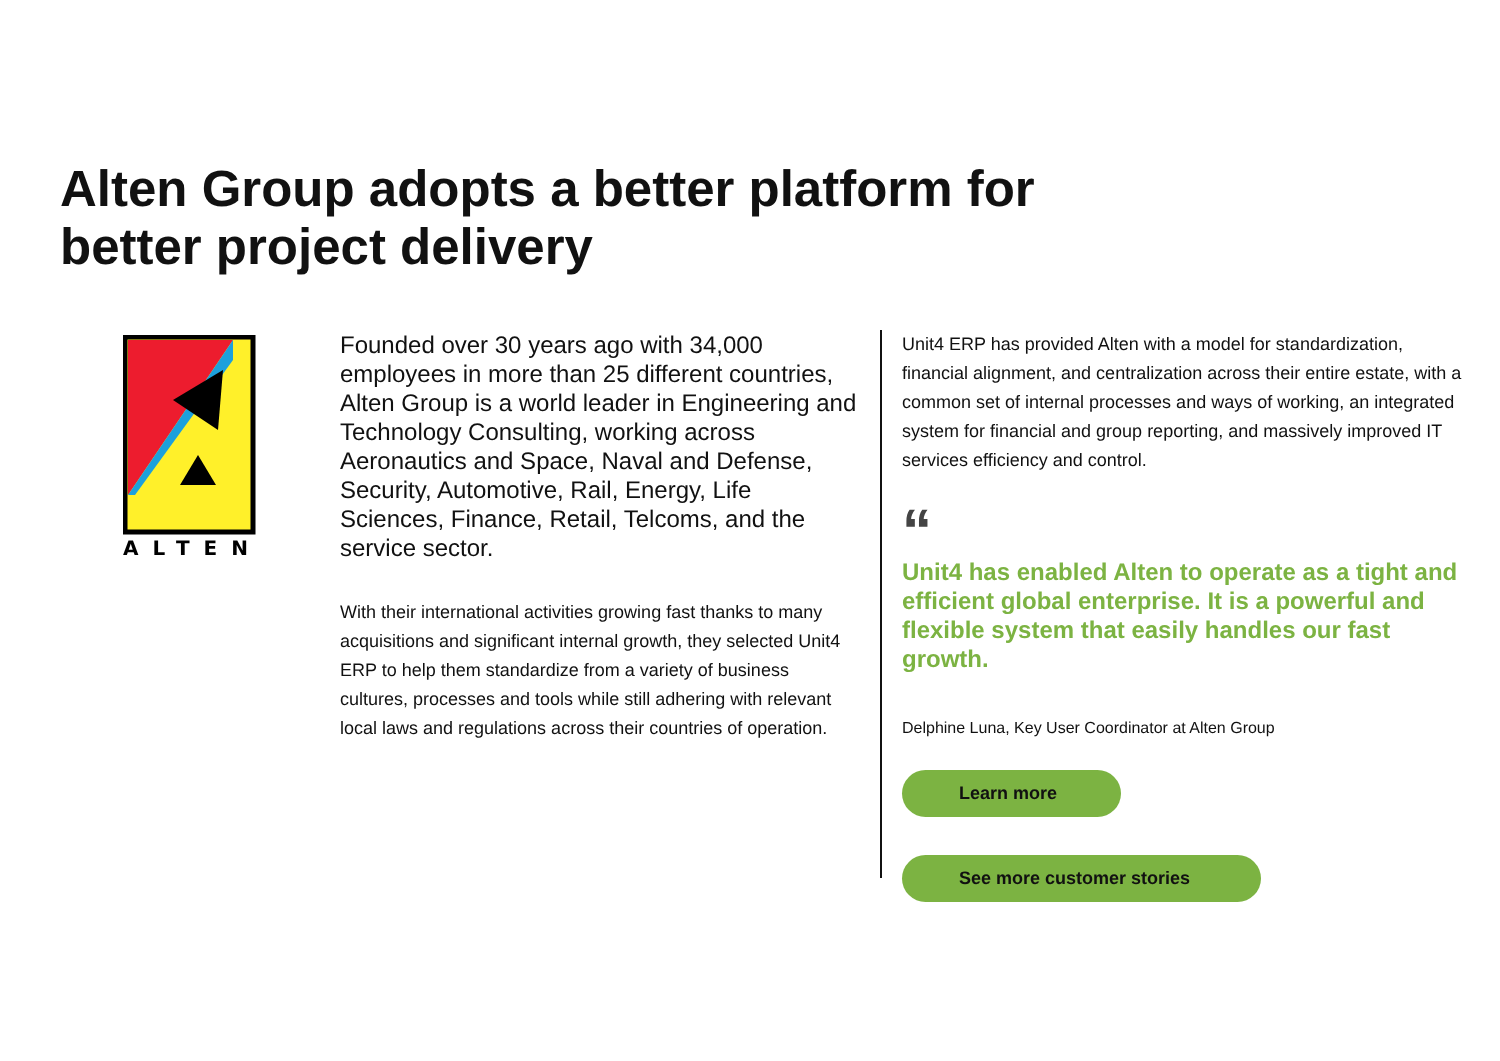Alten Group adopts a better platform for better project delivery
ALTEN
Founded over 30 years ago with 34,000 employees in more than 25 different countries, Alten Group is a world leader in Engineering and Technology Consulting, working across Aeronautics and Space, Naval and Defense, Security, Automotive, Rail, Energy, Life Sciences, Finance, Retail, Telcoms, and the service sector.
With their international activities growing fast thanks to many acquisitions and significant internal growth, they selected Unit4 ERP to help them standardize from a variety of business cultures, processes and tools while still adhering with relevant local laws and regulations across their countries of operation.
Unit4 ERP has provided Alten with a model for standardization, financial alignment, and centralization across their entire estate, with a common set of internal processes and ways of working, an integrated system for financial and group reporting, and massively improved IT services efficiency and control.
“
Unit4 has enabled Alten to operate as a tight and efficient global enterprise. It is a powerful and flexible system that easily handles our fast growth.
Delphine Luna, Key User Coordinator at Alten Group
Learn more
See more customer stories